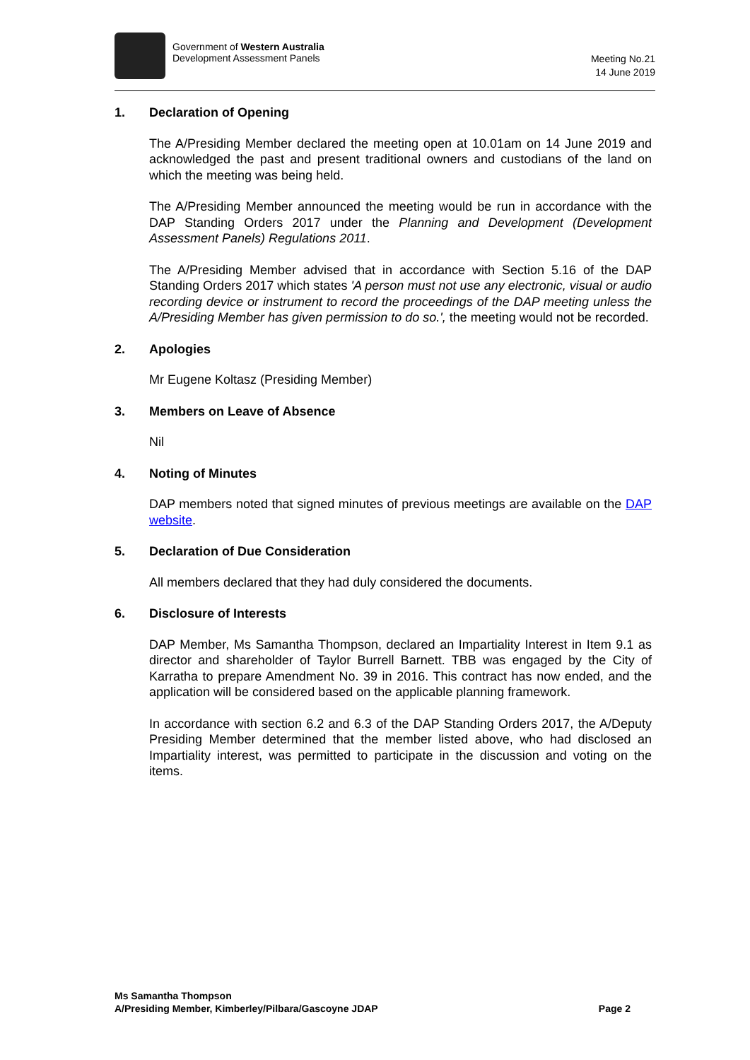Government of Western Australia
Development Assessment Panels
Meeting No.21
14 June 2019
1. Declaration of Opening
The A/Presiding Member declared the meeting open at 10.01am on 14 June 2019 and acknowledged the past and present traditional owners and custodians of the land on which the meeting was being held.
The A/Presiding Member announced the meeting would be run in accordance with the DAP Standing Orders 2017 under the Planning and Development (Development Assessment Panels) Regulations 2011.
The A/Presiding Member advised that in accordance with Section 5.16 of the DAP Standing Orders 2017 which states 'A person must not use any electronic, visual or audio recording device or instrument to record the proceedings of the DAP meeting unless the A/Presiding Member has given permission to do so.', the meeting would not be recorded.
2. Apologies
Mr Eugene Koltasz (Presiding Member)
3. Members on Leave of Absence
Nil
4. Noting of Minutes
DAP members noted that signed minutes of previous meetings are available on the DAP website.
5. Declaration of Due Consideration
All members declared that they had duly considered the documents.
6. Disclosure of Interests
DAP Member, Ms Samantha Thompson, declared an Impartiality Interest in Item 9.1 as director and shareholder of Taylor Burrell Barnett. TBB was engaged by the City of Karratha to prepare Amendment No. 39 in 2016. This contract has now ended, and the application will be considered based on the applicable planning framework.
In accordance with section 6.2 and 6.3 of the DAP Standing Orders 2017, the A/Deputy Presiding Member determined that the member listed above, who had disclosed an Impartiality interest, was permitted to participate in the discussion and voting on the items.
Ms Samantha Thompson
A/Presiding Member, Kimberley/Pilbara/Gascoyne JDAP Page 2